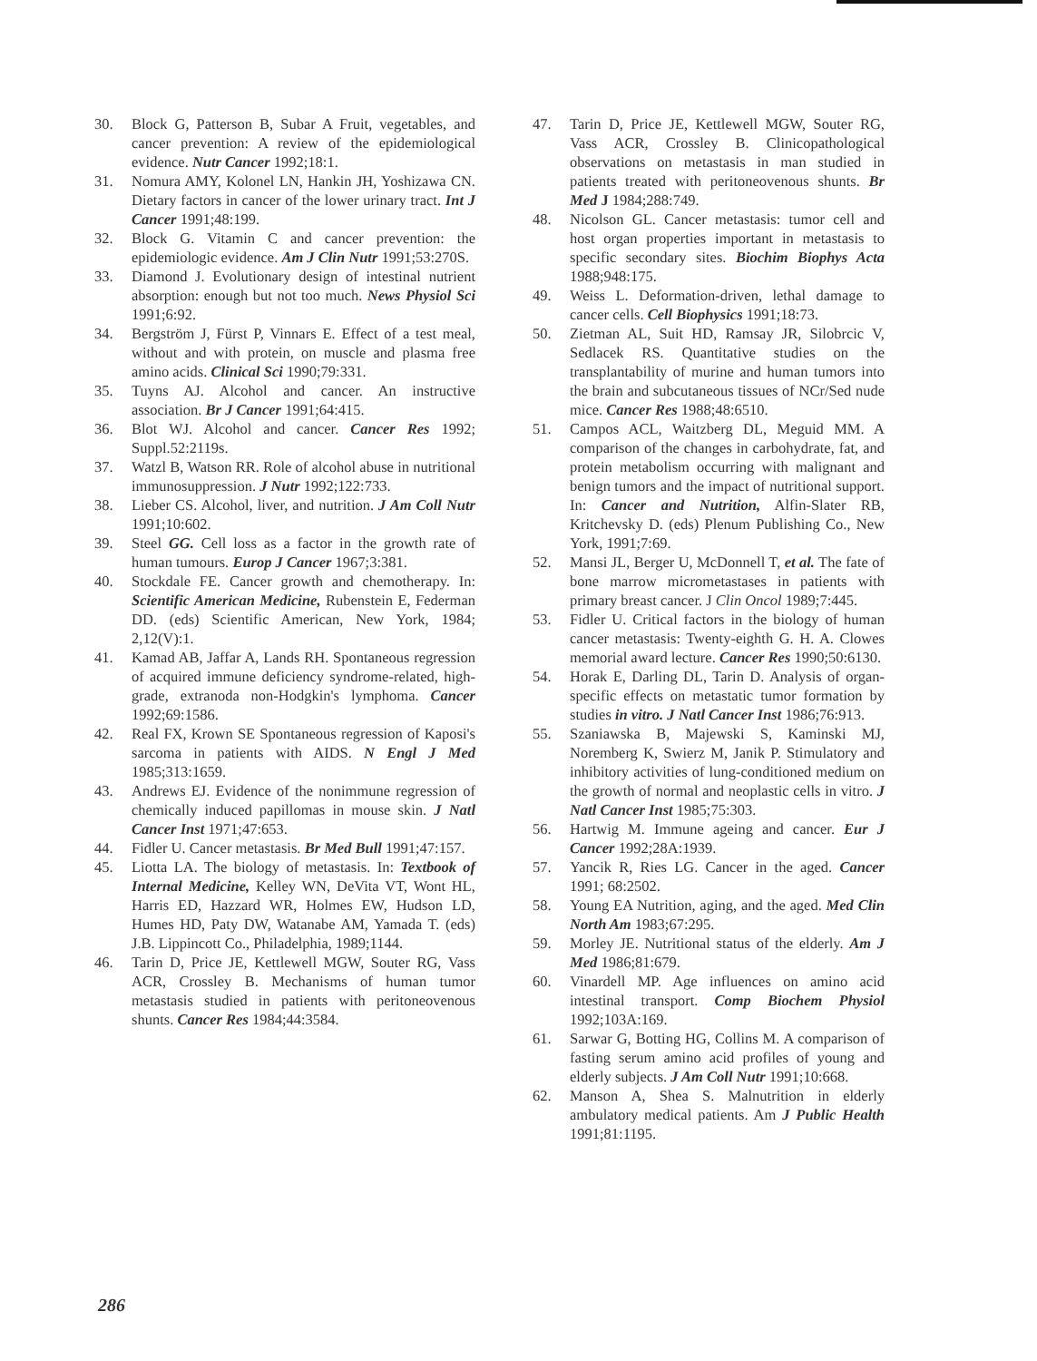30. Block G, Patterson B, Subar A Fruit, vegetables, and cancer prevention: A review of the epidemiological evidence. Nutr Cancer 1992;18:1.
31. Nomura AMY, Kolonel LN, Hankin JH, Yoshizawa CN. Dietary factors in cancer of the lower urinary tract. Int J Cancer 1991;48:199.
32. Block G. Vitamin C and cancer prevention: the epidemiologic evidence. Am J Clin Nutr 1991;53:270S.
33. Diamond J. Evolutionary design of intestinal nutrient absorption: enough but not too much. News Physiol Sci 1991;6:92.
34. Bergström J, Fürst P, Vinnars E. Effect of a test meal, without and with protein, on muscle and plasma free amino acids. Clinical Sci 1990;79:331.
35. Tuyns AJ. Alcohol and cancer. An instructive association. Br J Cancer 1991;64:415.
36. Blot WJ. Alcohol and cancer. Cancer Res 1992; Suppl.52:2119s.
37. Watzl B, Watson RR. Role of alcohol abuse in nutritional immunosuppression. J Nutr 1992;122:733.
38. Lieber CS. Alcohol, liver, and nutrition. J Am Coll Nutr 1991;10:602.
39. Steel GG. Cell loss as a factor in the growth rate of human tumours. Europ J Cancer 1967;3:381.
40. Stockdale FE. Cancer growth and chemotherapy. In: Scientific American Medicine, Rubenstein E, Federman DD. (eds) Scientific American, New York, 1984; 2,12(V):1.
41. Kamad AB, Jaffar A, Lands RH. Spontaneous regression of acquired immune deficiency syndrome-related, high-grade, extranoda non-Hodgkin's lymphoma. Cancer 1992;69:1586.
42. Real FX, Krown SE Spontaneous regression of Kaposi's sarcoma in patients with AIDS. N Engl J Med 1985;313:1659.
43. Andrews EJ. Evidence of the nonimmune regression of chemically induced papillomas in mouse skin. J Natl Cancer Inst 1971;47:653.
44. Fidler U. Cancer metastasis. Br Med Bull 1991;47:157.
45. Liotta LA. The biology of metastasis. In: Textbook of Internal Medicine, Kelley WN, DeVita VT, Wont HL, Harris ED, Hazzard WR, Holmes EW, Hudson LD, Humes HD, Paty DW, Watanabe AM, Yamada T. (eds) J.B. Lippincott Co., Philadelphia, 1989;1144.
46. Tarin D, Price JE, Kettlewell MGW, Souter RG, Vass ACR, Crossley B. Mechanisms of human tumor metastasis studied in patients with peritoneovenous shunts. Cancer Res 1984;44:3584.
47. Tarin D, Price JE, Kettlewell MGW, Souter RG, Vass ACR, Crossley B. Clinicopathological observations on metastasis in man studied in patients treated with peritoneovenous shunts. Br Med J 1984;288:749.
48. Nicolson GL. Cancer metastasis: tumor cell and host organ properties important in metastasis to specific secondary sites. Biochim Biophys Acta 1988;948:175.
49. Weiss L. Deformation-driven, lethal damage to cancer cells. Cell Biophysics 1991;18:73.
50. Zietman AL, Suit HD, Ramsay JR, Silobrcic V, Sedlacek RS. Quantitative studies on the transplantability of murine and human tumors into the brain and subcutaneous tissues of NCr/Sed nude mice. Cancer Res 1988;48:6510.
51. Campos ACL, Waitzberg DL, Meguid MM. A comparison of the changes in carbohydrate, fat, and protein metabolism occurring with malignant and benign tumors and the impact of nutritional support. In: Cancer and Nutrition, Alfin-Slater RB, Kritchevsky D. (eds) Plenum Publishing Co., New York, 1991;7:69.
52. Mansi JL, Berger U, McDonnell T, et al. The fate of bone marrow micrometastases in patients with primary breast cancer. J Clin Oncol 1989;7:445.
53. Fidler U. Critical factors in the biology of human cancer metastasis: Twenty-eighth G. H. A. Clowes memorial award lecture. Cancer Res 1990;50:6130.
54. Horak E, Darling DL, Tarin D. Analysis of organ-specific effects on metastatic tumor formation by studies in vitro. J Natl Cancer Inst 1986;76:913.
55. Szaniawska B, Majewski S, Kaminski MJ, Noremberg K, Swierz M, Janik P. Stimulatory and inhibitory activities of lung-conditioned medium on the growth of normal and neoplastic cells in vitro. J Natl Cancer Inst 1985;75:303.
56. Hartwig M. Immune ageing and cancer. Eur J Cancer 1992;28A:1939.
57. Yancik R, Ries LG. Cancer in the aged. Cancer 1991; 68:2502.
58. Young EA Nutrition, aging, and the aged. Med Clin North Am 1983;67:295.
59. Morley JE. Nutritional status of the elderly. Am J Med 1986;81:679.
60. Vinardell MP. Age influences on amino acid intestinal transport. Comp Biochem Physiol 1992;103A:169.
61. Sarwar G, Botting HG, Collins M. A comparison of fasting serum amino acid profiles of young and elderly subjects. J Am Coll Nutr 1991;10:668.
62. Manson A, Shea S. Malnutrition in elderly ambulatory medical patients. Am J Public Health 1991;81:1195.
286